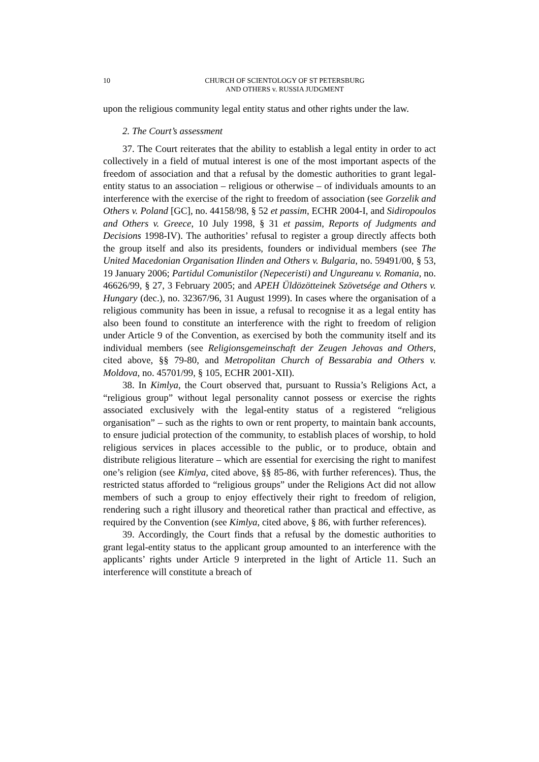10 CHURCH OF SCIENTOLOGY OF ST PETERSBURG
AND OTHERS v. RUSSIA JUDGMENT
upon the religious community legal entity status and other rights under the law.
2. The Court’s assessment
37. The Court reiterates that the ability to establish a legal entity in order to act collectively in a field of mutual interest is one of the most important aspects of the freedom of association and that a refusal by the domestic authorities to grant legal-entity status to an association – religious or otherwise – of individuals amounts to an interference with the exercise of the right to freedom of association (see Gorzelik and Others v. Poland [GC], no. 44158/98, § 52 et passim, ECHR 2004-I, and Sidiropoulos and Others v. Greece, 10 July 1998, § 31 et passim, Reports of Judgments and Decisions 1998-IV). The authorities’ refusal to register a group directly affects both the group itself and also its presidents, founders or individual members (see The United Macedonian Organisation Ilinden and Others v. Bulgaria, no. 59491/00, § 53, 19 January 2006; Partidul Comunistilor (Nepeceristi) and Ungureanu v. Romania, no. 46626/99, § 27, 3 February 2005; and APEH Üldözötteinek Szövetsége and Others v. Hungary (dec.), no. 32367/96, 31 August 1999). In cases where the organisation of a religious community has been in issue, a refusal to recognise it as a legal entity has also been found to constitute an interference with the right to freedom of religion under Article 9 of the Convention, as exercised by both the community itself and its individual members (see Religionsgemeinschaft der Zeugen Jehovas and Others, cited above, §§ 79-80, and Metropolitan Church of Bessarabia and Others v. Moldova, no. 45701/99, § 105, ECHR 2001-XII).
38. In Kimlya, the Court observed that, pursuant to Russia’s Religions Act, a “religious group” without legal personality cannot possess or exercise the rights associated exclusively with the legal-entity status of a registered “religious organisation” – such as the rights to own or rent property, to maintain bank accounts, to ensure judicial protection of the community, to establish places of worship, to hold religious services in places accessible to the public, or to produce, obtain and distribute religious literature – which are essential for exercising the right to manifest one’s religion (see Kimlya, cited above, §§ 85-86, with further references). Thus, the restricted status afforded to “religious groups” under the Religions Act did not allow members of such a group to enjoy effectively their right to freedom of religion, rendering such a right illusory and theoretical rather than practical and effective, as required by the Convention (see Kimlya, cited above, § 86, with further references).
39. Accordingly, the Court finds that a refusal by the domestic authorities to grant legal-entity status to the applicant group amounted to an interference with the applicants’ rights under Article 9 interpreted in the light of Article 11. Such an interference will constitute a breach of